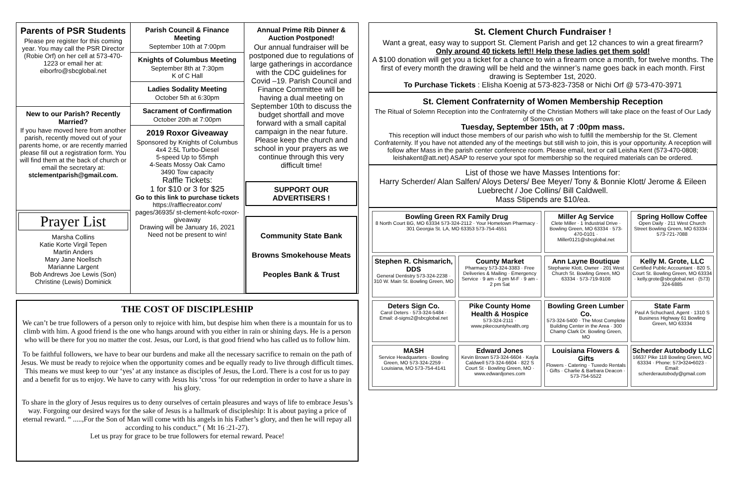Parents of PSR Students
Please pre register for this coming year. You may call the PSR Director (Robie Orf) on her cell at 573-470-1223 or email her at: eiborfro@sbcglobal.net
New to our Parish? Recently Married?
If you have moved here from another parish, recently moved out of your parents home, or are recently married please fill out a registration form. You will find them at the back of church or email the secretary at: stclementparish@gmail.com.
Prayer List
Marsha Collins
Katie Korte Virgil Tepen
Martin Anders
Mary Jane Noellsch
Marianne Largent
Bob Andrews Joe Lewis (Son)
Christine (Lewis) Dominick
Parish Council & Finance Meeting
September 10th at 7:00pm
Knights of Columbus Meeting
September 8th at 7:30pm
K of C Hall
Ladies Sodality Meeting
October 5th at 6:30pm
Sacrament of Confirmation
October 20th at 7:00pm
2019 Roxor Giveaway
Sponsored by Knights of Columbus
4x4 2.5L Turbo-Diesel
5-speed Up to 55mph
4-Seats Mossy Oak Camo
3490 Tow capacity
Raffle Tickets:
1 for $10 or 3 for $25
Go to this link to purchase tickets
https://rafflecreator.com/ pages/36935/ st-clement-kofc-roxor-giveaway
Drawing will be January 16, 2021
Need not be present to win!
Annual Prime Rib Dinner & Auction Postponed!
Our annual fundraiser will be postponed due to regulations of large gatherings in accordance with the CDC guidelines for Covid –19. Parish Council and Finance Committee will be having a dual meeting on September 10th to discuss the budget shortfall and move forward with a small capital campaign in the near future. Please keep the church and school in your prayers as we continue through this very difficult time!
SUPPORT OUR ADVERTISERS !
Community State Bank
Browns Smokehouse Meats
Peoples Bank & Trust
THE COST OF DISCIPLESHIP
We can’t be true followers of a person only to rejoice with him, but despise him when there is a mountain for us to climb with him. A good friend is the one who hangs around with you either in rain or shining days. He is a person who will be there for you no matter the cost. Jesus, our Lord, is that good friend who has called us to follow him.
To be faithful followers, we have to bear our burdens and make all the necessary sacrifice to remain on the path of Jesus. We must be ready to rejoice when the opportunity comes and be equally ready to live through difficult times. This means we must keep to our ‘yes’ at any instance as disciples of Jesus, the Lord. There is a cost for us to pay and a benefit for us to enjoy. We have to carry with Jesus his ‘cross ’for our redemption in order to have a share in his glory.
To share in the glory of Jesus requires us to deny ourselves of certain pleasures and ways of life to embrace Jesus’s way. Forgoing our desired ways for the sake of Jesus is a hallmark of discipleship: It is about paying a price of eternal reward. “ .....,For the Son of Man will come with his angels in his Father’s glory, and then he will repay all according to his conduct.” ( Mt 16 :21-27).
Let us pray for grace to be true followers for eternal reward. Peace!
St. Clement Church Fundraiser !
Want a great, easy way to support St. Clement Parish and get 12 chances to win a great firearm?
Only around 40 tickets left!! Help these ladies get them sold!
A $100 donation will get you a ticket for a chance to win a firearm once a month, for twelve months. The first of every month the drawing will be held and the winner’s name goes back in each month. First drawing is September 1st, 2020.
To Purchase Tickets : Elisha Koenig at 573-823-7358 or Nichi Orf @ 573-470-3971
St. Clement Confraternity of Women Membership Reception
The Ritual of Solemn Reception into the Confraternity of the Christian Mothers will take place on the feast of Our Lady of Sorrows on
Tuesday, September 15th, at 7 :00pm mass.
This reception will induct those members of our parish who wish to fulfill the membership for the St. Clement Confraternity. If you have not attended any of the meetings but still wish to join, this is your opportunity. A reception will follow after Mass in the parish center conference room. Please email, text or call Leisha Kent (573-470-0808; leishakent@att.net) ASAP to reserve your spot for membership so the required materials can be ordered.
List of those we have Masses Intentions for:
Harry Scherder/ Alan Salfen/ Aloys Deters/ Bee Meyer/ Tony & Bonnie Klott/ Jerome & Eileen Luebrecht / Joe Collins/ Bill Caldwell.
Mass Stipends are $10/ea.
Bowling Green RX Family Drug
8 North Court BG, MO 63334 573-324-2112 · Your Hometown Pharmacy · 301 Georgia St. LA, MO 63353 573-754-4551
Miller Ag Service
Clete Miller · 1 Industrial Drive · Bowling Green, MO 63334 · 573-470-0101 · Miller0121@sbcglobal.net
Spring Hollow Coffee
Open Daily · 211 West Church Street Bowling Green, MO 63334 · 573-721-7088
Stephen R. Chismarich, DDS
General Dentistry 573-324-2238 · 310 W. Main St. Bowling Green, MO
County Market
Pharmacy 573-324-3383 · Free Deliveries & Mailing · Emergency Service · 9 am - 6 pm M-F · 9 am - 2 pm Sat
Ann Layne Boutique
Stephanie Klott, Owner · 201 West Church St. Bowling Green, MO 63334 · 573-719-9108
Kelly M. Grote, LLC
Certified Public Accountant · 820 S. Court St. Bowling Green, MO 63334 · kelly.grote@sbcglobal.net · (573) 324-6885
Deters Sign Co.
Carol Deters · 573-324-5484 · Email: d-signs2@sbcglobal.net
Pike County Home Health & Hospice
573-324-2111 · www.pikecountyhealth.org
Bowling Green Lumber Co.
573-324-5400 · The Most Complete Building Center in the Area · 300 Champ Clark Dr. Bowling Green, MO
State Farm
Paul A Schuchard, Agent · 1310 S Business Highway 61 Bowling Green, MO 63334
MASH
Service Headquarters · Bowling Green, MO 573-324-2259 · Louisiana, MO 573-754-4141
Edward Jones
Kevin Brown 573-324-6604 · Kayla Caldwell 573-324-6604 · 822 S Court St · Bowling Green, MO · www.edwardjones.com
Louisiana Flowers & Gifts
Flowers · Catering · Tuxedo Rentals · Gifts · Charlie & Barbara Deacon · 573-754-5522
Scherder Autobody LLC
16637 Pike 118 Bowling Green, MO 63334 · Phone: 573•324•6023 · Email: scherderautobody@gmail.com